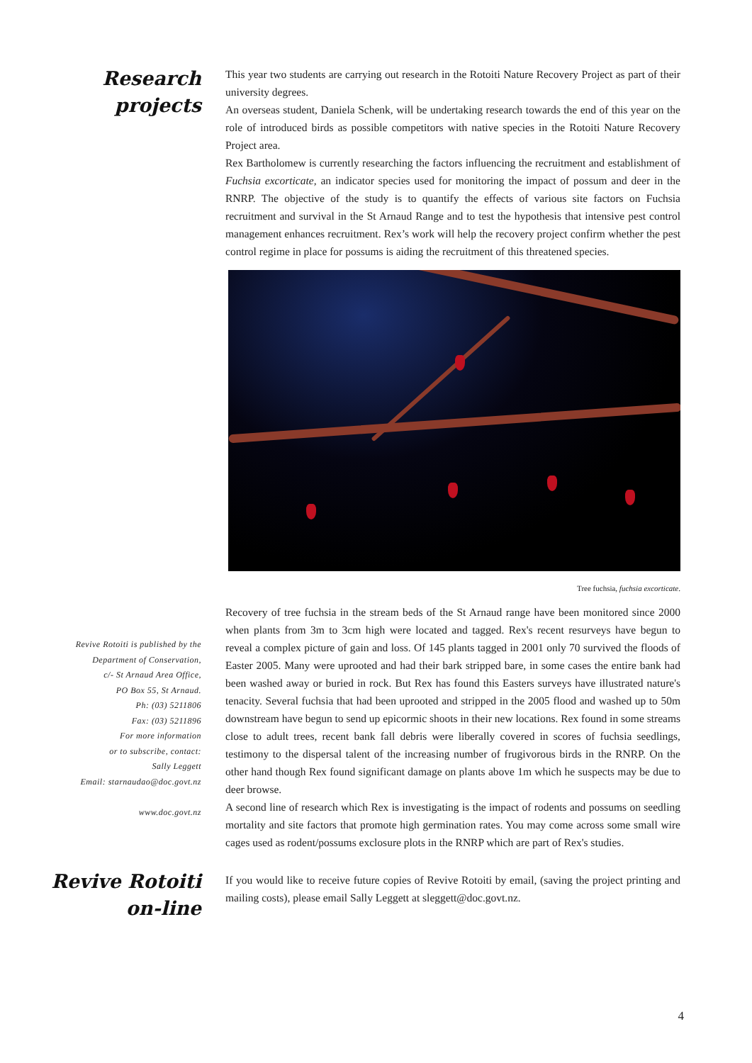Research
projects
This year two students are carrying out research in the Rotoiti Nature Recovery Project as part of their university degrees.
An overseas student, Daniela Schenk, will be undertaking research towards the end of this year on the role of introduced birds as possible competitors with native species in the Rotoiti Nature Recovery Project area.
Rex Bartholomew is currently researching the factors influencing the recruitment and establishment of Fuchsia excorticate, an indicator species used for monitoring the impact of possum and deer in the RNRP. The objective of the study is to quantify the effects of various site factors on Fuchsia recruitment and survival in the St Arnaud Range and to test the hypothesis that intensive pest control management enhances recruitment. Rex’s work will help the recovery project confirm whether the pest control regime in place for possums is aiding the recruitment of this threatened species.
Tree fuchsia, fuchsia excorticate.
Revive Rotoiti is published by the
Department of Conservation,
c/- St Arnaud Area Office,
PO Box 55, St Arnaud.
Ph: (03) 5211806
Fax: (03) 5211896
For more information
or to subscribe, contact:
Sally Leggett
Email: starnaudao@doc.govt.nz
www.doc.govt.nz
Recovery of tree fuchsia in the stream beds of the St Arnaud range have been monitored since 2000 when plants from 3m to 3cm high were located and tagged. Rex's recent resurveys have begun to reveal a complex picture of gain and loss. Of 145 plants tagged in 2001 only 70 survived the floods of Easter 2005. Many were uprooted and had their bark stripped bare, in some cases the entire bank had been washed away or buried in rock. But Rex has found this Easters surveys have illustrated nature's tenacity. Several fuchsia that had been uprooted and stripped in the 2005 flood and washed up to 50m downstream have begun to send up epicormic shoots in their new locations. Rex found in some streams close to adult trees, recent bank fall debris were liberally covered in scores of fuchsia seedlings, testimony to the dispersal talent of the increasing number of frugivorous birds in the RNRP. On the other hand though Rex found significant damage on plants above 1m which he suspects may be due to deer browse.
A second line of research which Rex is investigating is the impact of rodents and possums on seedling mortality and site factors that promote high germination rates. You may come across some small wire cages used as rodent/possums exclosure plots in the RNRP which are part of Rex's studies.
Revive Rotoiti
on-line
If you would like to receive future copies of Revive Rotoiti by email, (saving the project printing and mailing costs), please email Sally Leggett at sleggett@doc.govt.nz.
4